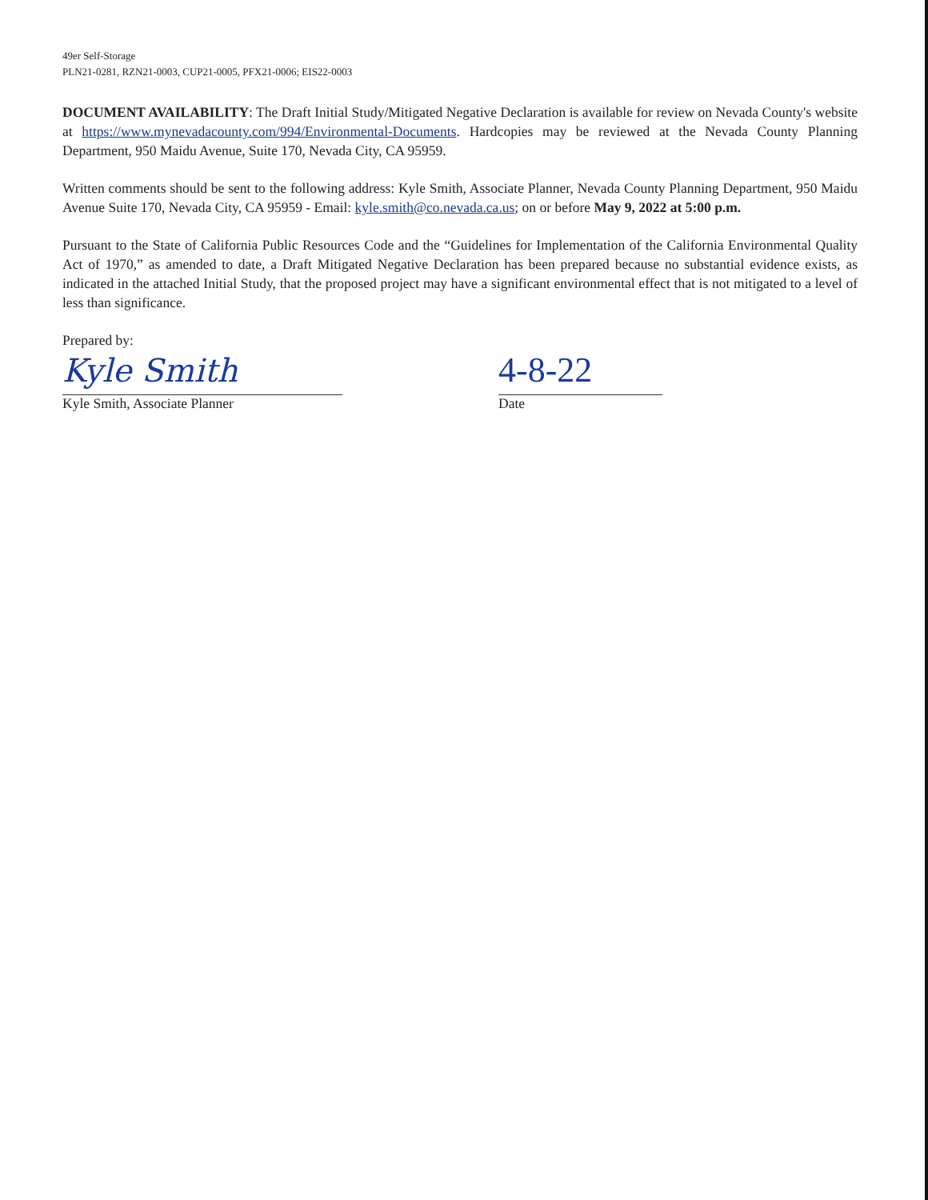49er Self-Storage
PLN21-0281, RZN21-0003, CUP21-0005, PFX21-0006; EIS22-0003
DOCUMENT AVAILABILITY: The Draft Initial Study/Mitigated Negative Declaration is available for review on Nevada County's website at https://www.mynevadacounty.com/994/Environmental-Documents. Hardcopies may be reviewed at the Nevada County Planning Department, 950 Maidu Avenue, Suite 170, Nevada City, CA 95959.
Written comments should be sent to the following address: Kyle Smith, Associate Planner, Nevada County Planning Department, 950 Maidu Avenue Suite 170, Nevada City, CA 95959 - Email: kyle.smith@co.nevada.ca.us; on or before May 9, 2022 at 5:00 p.m.
Pursuant to the State of California Public Resources Code and the “Guidelines for Implementation of the California Environmental Quality Act of 1970,” as amended to date, a Draft Mitigated Negative Declaration has been prepared because no substantial evidence exists, as indicated in the attached Initial Study, that the proposed project may have a significant environmental effect that is not mitigated to a level of less than significance.
Prepared by:
Kyle Smith 4-8-22
Kyle Smith, Associate Planner Date